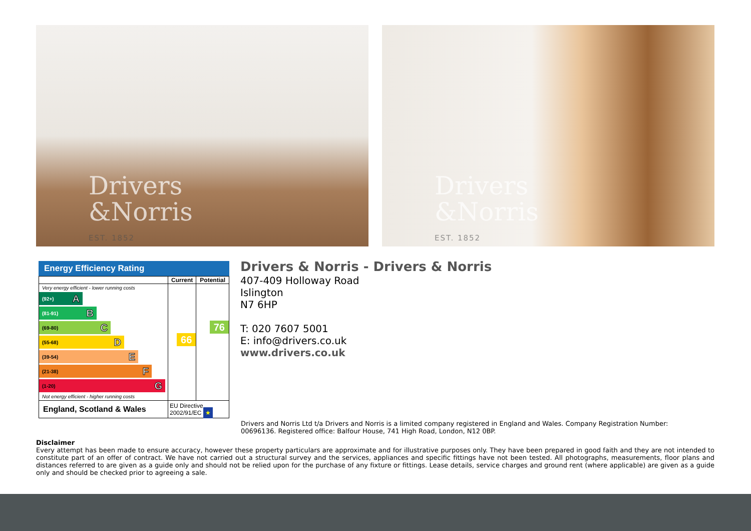Drivers
&Norris
EST. 1852
Drivers
&Norris
EST. 1852
Energy Efficiency Rating
| | Current | Potential |
| --- | --- | --- |
| Very energy efficient - lower running costs (92+) A (81-91) B (69-80) C (55-68) D (39-54) E (21-38) F (1-20) G Not energy efficient - higher running costs | 66 | 76 |
| England, Scotland & Wales | EU Directive 2002/91/EC ★ | |
Drivers & Norris - Drivers & Norris
407-409 Holloway Road
Islington
N7 6HP
T: 020 7607 5001
E: info@drivers.co.uk
www.drivers.co.uk
Drivers and Norris Ltd t/a Drivers and Norris is a limited company registered in England and Wales. Company Registration Number: 00696136. Registered office: Balfour House, 741 High Road, London, N12 0BP.
Disclaimer
Every attempt has been made to ensure accuracy, however these property particulars are approximate and for illustrative purposes only. They have been prepared in good faith and they are not intended to constitute part of an offer of contract. We have not carried out a structural survey and the services, appliances and specific fittings have not been tested. All photographs, measurements, floor plans and distances referred to are given as a guide only and should not be relied upon for the purchase of any fixture or fittings. Lease details, service charges and ground rent (where applicable) are given as a guide only and should be checked prior to agreeing a sale.